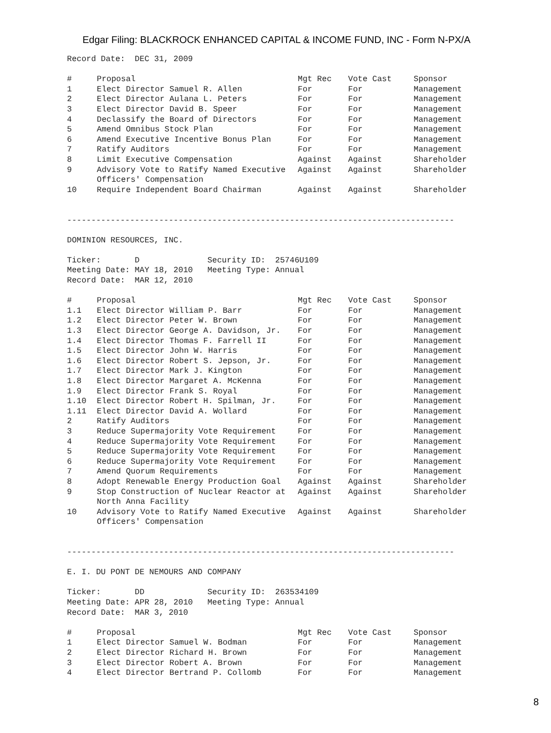Edgar Filing: BLACKROCK ENHANCED CAPITAL & INCOME FUND, INC - Form N-PX/A
Record Date: DEC 31, 2009
| # | Proposal | Mgt Rec | Vote Cast | Sponsor |
| --- | --- | --- | --- | --- |
| 1 | Elect Director Samuel R. Allen | For | For | Management |
| 2 | Elect Director Aulana L. Peters | For | For | Management |
| 3 | Elect Director David B. Speer | For | For | Management |
| 4 | Declassify the Board of Directors | For | For | Management |
| 5 | Amend Omnibus Stock Plan | For | For | Management |
| 6 | Amend Executive Incentive Bonus Plan | For | For | Management |
| 7 | Ratify Auditors | For | For | Management |
| 8 | Limit Executive Compensation | Against | Against | Shareholder |
| 9 | Advisory Vote to Ratify Named Executive Officers' Compensation | Against | Against | Shareholder |
| 10 | Require Independent Board Chairman | Against | Against | Shareholder |
--------------------------------------------------------------------------------
DOMINION RESOURCES, INC.
Ticker: D Security ID: 25746U109
Meeting Date: MAY 18, 2010 Meeting Type: Annual
Record Date: MAR 12, 2010
| # | Proposal | Mgt Rec | Vote Cast | Sponsor |
| --- | --- | --- | --- | --- |
| 1.1 | Elect Director William P. Barr | For | For | Management |
| 1.2 | Elect Director Peter W. Brown | For | For | Management |
| 1.3 | Elect Director George A. Davidson, Jr. | For | For | Management |
| 1.4 | Elect Director Thomas F. Farrell II | For | For | Management |
| 1.5 | Elect Director John W. Harris | For | For | Management |
| 1.6 | Elect Director Robert S. Jepson, Jr. | For | For | Management |
| 1.7 | Elect Director Mark J. Kington | For | For | Management |
| 1.8 | Elect Director Margaret A. McKenna | For | For | Management |
| 1.9 | Elect Director Frank S. Royal | For | For | Management |
| 1.10 | Elect Director Robert H. Spilman, Jr. | For | For | Management |
| 1.11 | Elect Director David A. Wollard | For | For | Management |
| 2 | Ratify Auditors | For | For | Management |
| 3 | Reduce Supermajority Vote Requirement | For | For | Management |
| 4 | Reduce Supermajority Vote Requirement | For | For | Management |
| 5 | Reduce Supermajority Vote Requirement | For | For | Management |
| 6 | Reduce Supermajority Vote Requirement | For | For | Management |
| 7 | Amend Quorum Requirements | For | For | Management |
| 8 | Adopt Renewable Energy Production Goal | Against | Against | Shareholder |
| 9 | Stop Construction of Nuclear Reactor at North Anna Facility | Against | Against | Shareholder |
| 10 | Advisory Vote to Ratify Named Executive Officers' Compensation | Against | Against | Shareholder |
--------------------------------------------------------------------------------
E. I. DU PONT DE NEMOURS AND COMPANY
Ticker: DD Security ID: 263534109
Meeting Date: APR 28, 2010 Meeting Type: Annual
Record Date: MAR 3, 2010
| # | Proposal | Mgt Rec | Vote Cast | Sponsor |
| --- | --- | --- | --- | --- |
| 1 | Elect Director Samuel W. Bodman | For | For | Management |
| 2 | Elect Director Richard H. Brown | For | For | Management |
| 3 | Elect Director Robert A. Brown | For | For | Management |
| 4 | Elect Director Bertrand P. Collomb | For | For | Management |
8